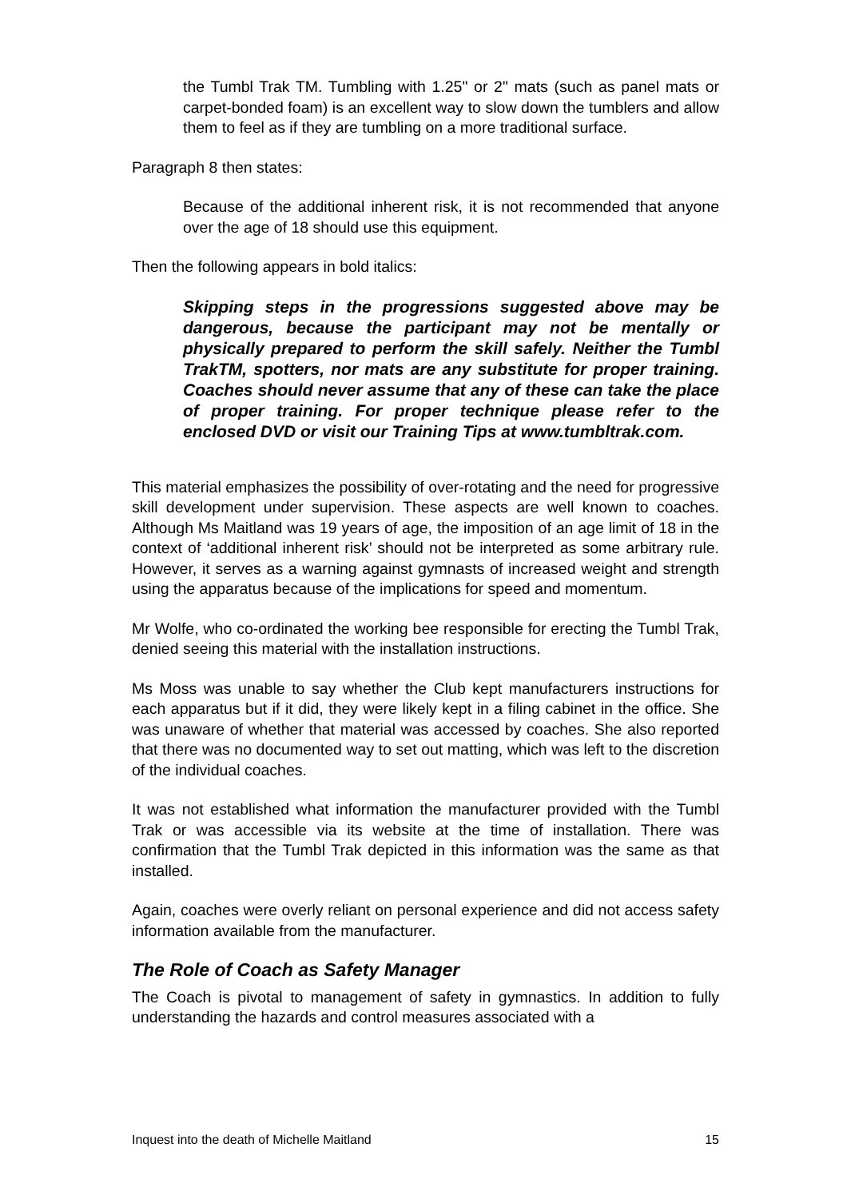the Tumbl Trak TM. Tumbling with 1.25" or 2" mats (such as panel mats or carpet-bonded foam) is an excellent way to slow down the tumblers and allow them to feel as if they are tumbling on a more traditional surface.
Paragraph 8 then states:
Because of the additional inherent risk, it is not recommended that anyone over the age of 18 should use this equipment.
Then the following appears in bold italics:
Skipping steps in the progressions suggested above may be dangerous, because the participant may not be mentally or physically prepared to perform the skill safely. Neither the Tumbl TrakTM, spotters, nor mats are any substitute for proper training. Coaches should never assume that any of these can take the place of proper training. For proper technique please refer to the enclosed DVD or visit our Training Tips at www.tumbltrak.com.
This material emphasizes the possibility of over-rotating and the need for progressive skill development under supervision. These aspects are well known to coaches. Although Ms Maitland was 19 years of age, the imposition of an age limit of 18 in the context of ‘additional inherent risk’ should not be interpreted as some arbitrary rule. However, it serves as a warning against gymnasts of increased weight and strength using the apparatus because of the implications for speed and momentum.
Mr Wolfe, who co-ordinated the working bee responsible for erecting the Tumbl Trak, denied seeing this material with the installation instructions.
Ms Moss was unable to say whether the Club kept manufacturers instructions for each apparatus but if it did, they were likely kept in a filing cabinet in the office. She was unaware of whether that material was accessed by coaches. She also reported that there was no documented way to set out matting, which was left to the discretion of the individual coaches.
It was not established what information the manufacturer provided with the Tumbl Trak or was accessible via its website at the time of installation. There was confirmation that the Tumbl Trak depicted in this information was the same as that installed.
Again, coaches were overly reliant on personal experience and did not access safety information available from the manufacturer.
The Role of Coach as Safety Manager
The Coach is pivotal to management of safety in gymnastics. In addition to fully understanding the hazards and control measures associated with a
Inquest into the death of Michelle Maitland 15